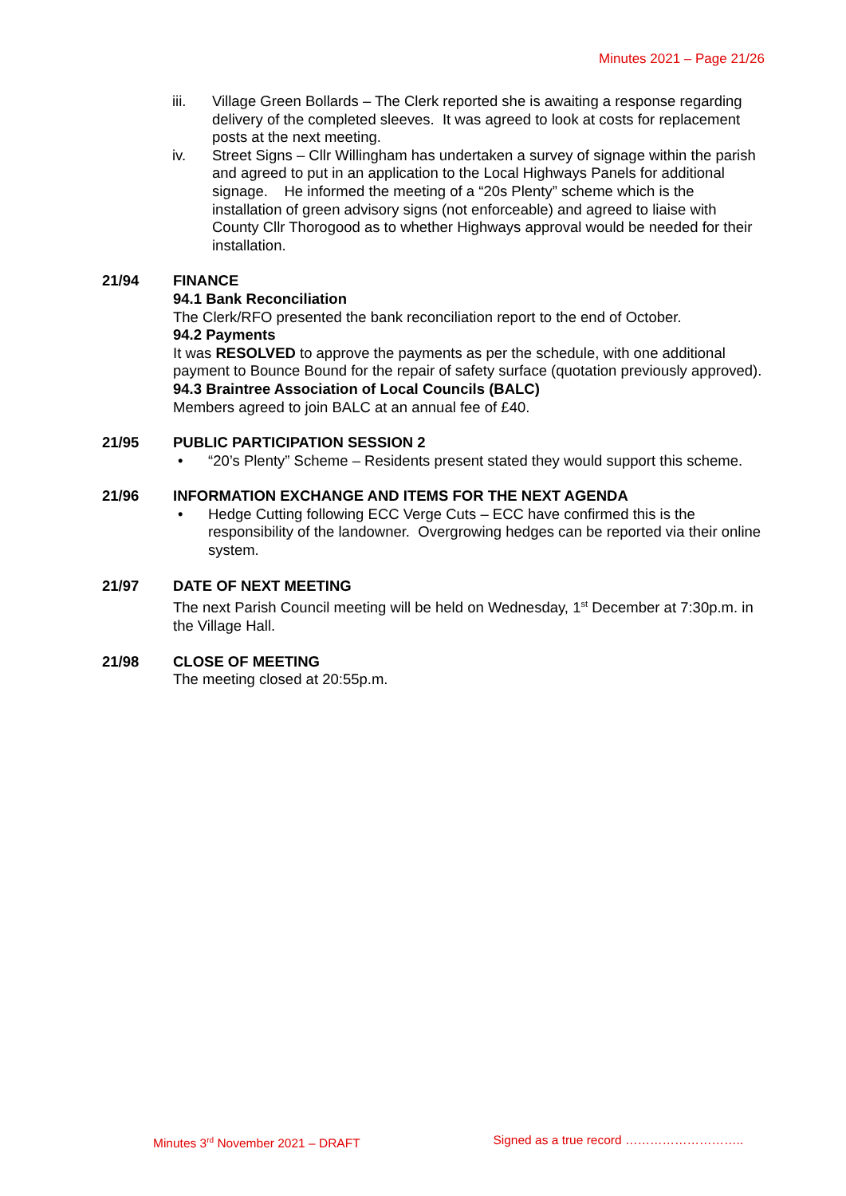Minutes 2021 – Page 21/26
iii. Village Green Bollards – The Clerk reported she is awaiting a response regarding delivery of the completed sleeves. It was agreed to look at costs for replacement posts at the next meeting.
iv. Street Signs – Cllr Willingham has undertaken a survey of signage within the parish and agreed to put in an application to the Local Highways Panels for additional signage. He informed the meeting of a “20s Plenty” scheme which is the installation of green advisory signs (not enforceable) and agreed to liaise with County Cllr Thorogood as to whether Highways approval would be needed for their installation.
21/94 FINANCE
94.1 Bank Reconciliation
The Clerk/RFO presented the bank reconciliation report to the end of October.
94.2 Payments
It was RESOLVED to approve the payments as per the schedule, with one additional payment to Bounce Bound for the repair of safety surface (quotation previously approved).
94.3 Braintree Association of Local Councils (BALC)
Members agreed to join BALC at an annual fee of £40.
21/95 PUBLIC PARTICIPATION SESSION 2
• “20’s Plenty” Scheme – Residents present stated they would support this scheme.
21/96 INFORMATION EXCHANGE AND ITEMS FOR THE NEXT AGENDA
• Hedge Cutting following ECC Verge Cuts – ECC have confirmed this is the responsibility of the landowner. Overgrowing hedges can be reported via their online system.
21/97 DATE OF NEXT MEETING
The next Parish Council meeting will be held on Wednesday, 1<sup>st</sup> December at 7:30p.m. in the Village Hall.
21/98 CLOSE OF MEETING
The meeting closed at 20:55p.m.
Minutes 3<sup>rd</sup> November 2021 – DRAFT Signed as a true record ………………………..